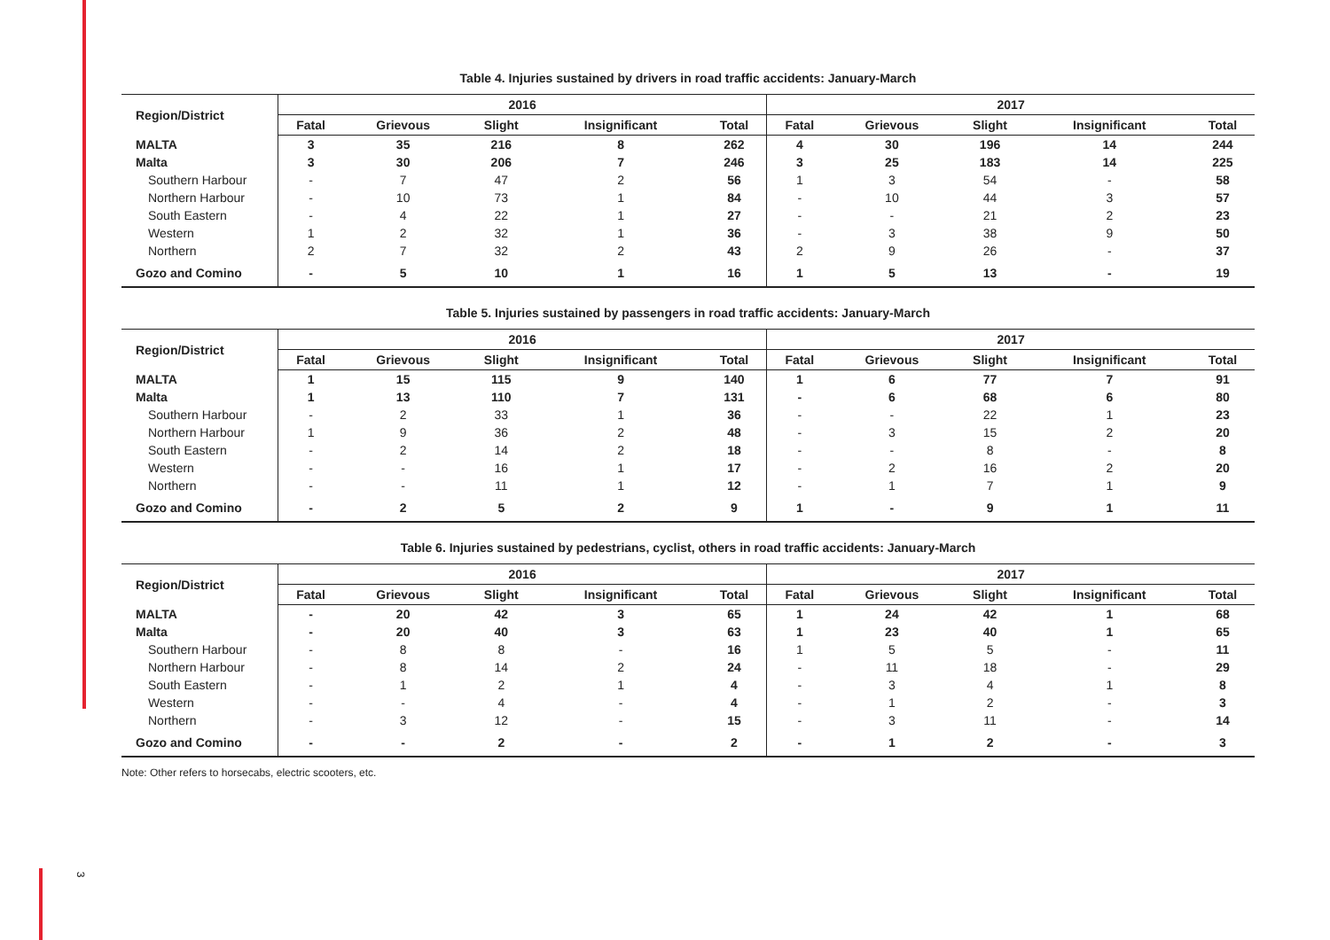3
Table 4. Injuries sustained by drivers in road traffic accidents: January-March
| Region/District | 2016 | | | | | 2017 | | | | |
| --- | --- | --- | --- | --- | --- | --- | --- | --- | --- | --- |
| | Fatal | Grievous | Slight | Insignificant | Total | Fatal | Grievous | Slight | Insignificant | Total |
| MALTA | 3 | 35 | 216 | 8 | 262 | 4 | 30 | 196 | 14 | 244 |
| Malta | 3 | 30 | 206 | 7 | 246 | 3 | 25 | 183 | 14 | 225 |
| Southern Harbour | - | 7 | 47 | 2 | 56 | 1 | 3 | 54 | - | 58 |
| Northern Harbour | - | 10 | 73 | 1 | 84 | - | 10 | 44 | 3 | 57 |
| South Eastern | - | 4 | 22 | 1 | 27 | - | - | 21 | 2 | 23 |
| Western | 1 | 2 | 32 | 1 | 36 | - | 3 | 38 | 9 | 50 |
| Northern | 2 | 7 | 32 | 2 | 43 | 2 | 9 | 26 | - | 37 |
| Gozo and Comino | - | 5 | 10 | 1 | 16 | 1 | 5 | 13 | - | 19 |
Table 5. Injuries sustained by passengers in road traffic accidents: January-March
| Region/District | 2016 | | | | | 2017 | | | | |
| --- | --- | --- | --- | --- | --- | --- | --- | --- | --- | --- |
| | Fatal | Grievous | Slight | Insignificant | Total | Fatal | Grievous | Slight | Insignificant | Total |
| MALTA | 1 | 15 | 115 | 9 | 140 | 1 | 6 | 77 | 7 | 91 |
| Malta | 1 | 13 | 110 | 7 | 131 | - | 6 | 68 | 6 | 80 |
| Southern Harbour | - | 2 | 33 | 1 | 36 | - | - | 22 | 1 | 23 |
| Northern Harbour | 1 | 9 | 36 | 2 | 48 | - | 3 | 15 | 2 | 20 |
| South Eastern | - | 2 | 14 | 2 | 18 | - | - | 8 | - | 8 |
| Western | - | - | 16 | 1 | 17 | - | 2 | 16 | 2 | 20 |
| Northern | - | - | 11 | 1 | 12 | - | 1 | 7 | 1 | 9 |
| Gozo and Comino | - | 2 | 5 | 2 | 9 | 1 | - | 9 | 1 | 11 |
Table 6. Injuries sustained by pedestrians, cyclist, others in road traffic accidents: January-March
| Region/District | 2016 | | | | | 2017 | | | | |
| --- | --- | --- | --- | --- | --- | --- | --- | --- | --- | --- |
| | Fatal | Grievous | Slight | Insignificant | Total | Fatal | Grievous | Slight | Insignificant | Total |
| MALTA | - | 20 | 42 | 3 | 65 | 1 | 24 | 42 | 1 | 68 |
| Malta | - | 20 | 40 | 3 | 63 | 1 | 23 | 40 | 1 | 65 |
| Southern Harbour | - | 8 | 8 | - | 16 | 1 | 5 | 5 | - | 11 |
| Northern Harbour | - | 8 | 14 | 2 | 24 | - | 11 | 18 | - | 29 |
| South Eastern | - | 1 | 2 | 1 | 4 | - | 3 | 4 | 1 | 8 |
| Western | - | - | 4 | - | 4 | - | 1 | 2 | - | 3 |
| Northern | - | 3 | 12 | - | 15 | - | 3 | 11 | - | 14 |
| Gozo and Comino | - | - | 2 | - | 2 | - | 1 | 2 | - | 3 |
Note: Other refers to horsecabs, electric scooters, etc.